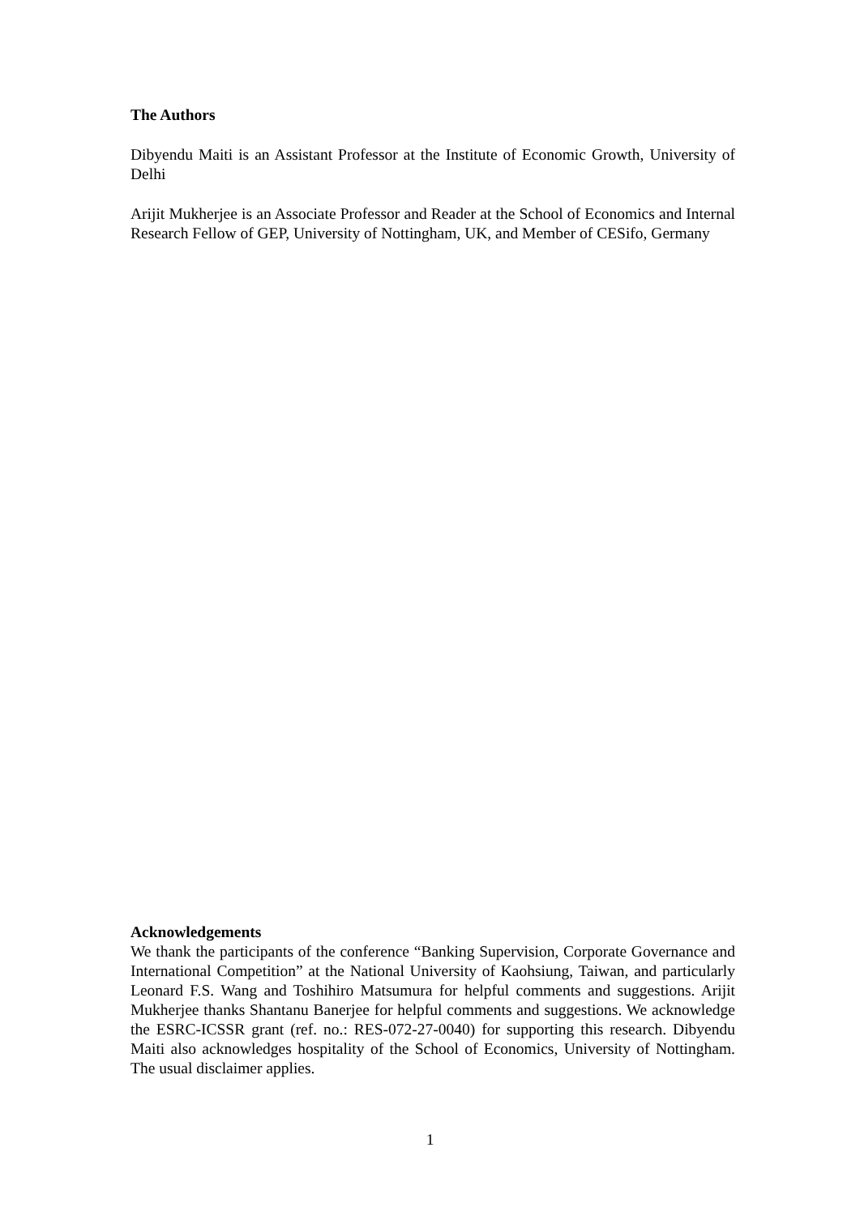The Authors
Dibyendu Maiti is an Assistant Professor at the Institute of Economic Growth, University of Delhi
Arijit Mukherjee is an Associate Professor and Reader at the School of Economics and Internal Research Fellow of GEP, University of Nottingham, UK, and Member of CESifo, Germany
Acknowledgements
We thank the participants of the conference “Banking Supervision, Corporate Governance and International Competition” at the National University of Kaohsiung, Taiwan, and particularly Leonard F.S. Wang and Toshihiro Matsumura for helpful comments and suggestions. Arijit Mukherjee thanks Shantanu Banerjee for helpful comments and suggestions. We acknowledge the ESRC-ICSSR grant (ref. no.: RES-072-27-0040) for supporting this research. Dibyendu Maiti also acknowledges hospitality of the School of Economics, University of Nottingham. The usual disclaimer applies.
1